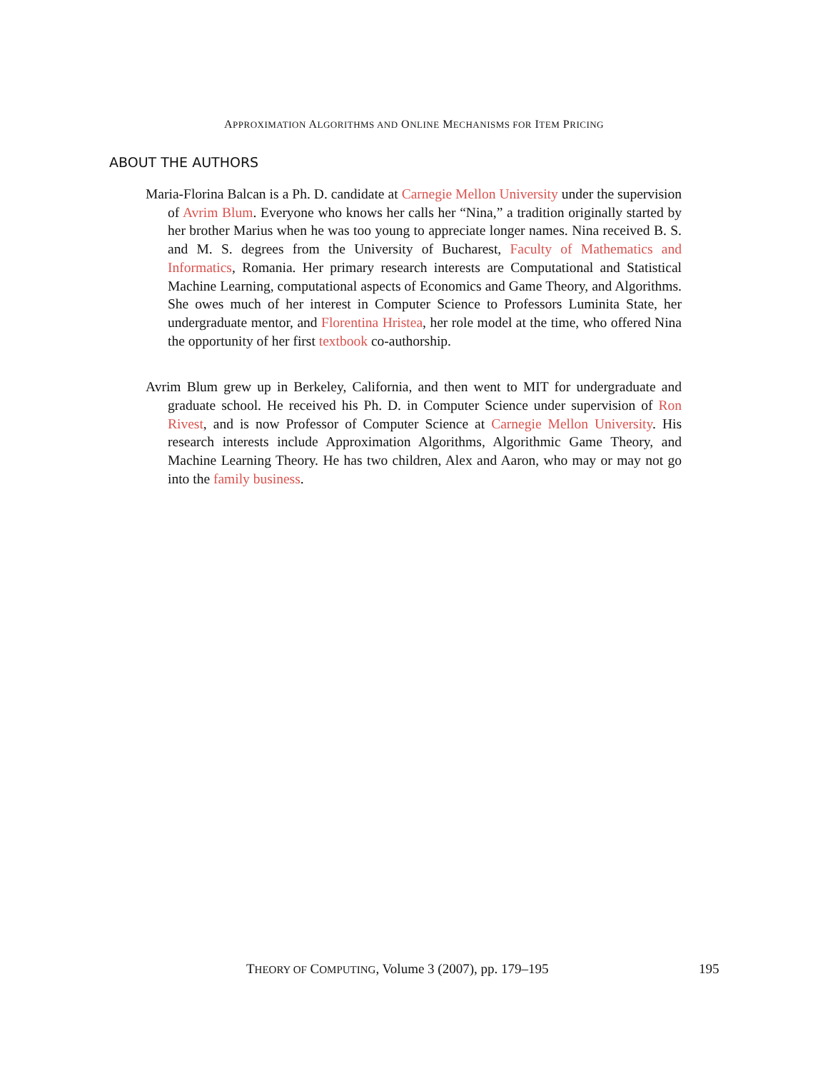APPROXIMATION ALGORITHMS AND ONLINE MECHANISMS FOR ITEM PRICING
ABOUT THE AUTHORS
Maria-Florina Balcan is a Ph. D. candidate at Carnegie Mellon University under the supervision of Avrim Blum. Everyone who knows her calls her “Nina,” a tradition originally started by her brother Marius when he was too young to appreciate longer names. Nina received B. S. and M. S. degrees from the University of Bucharest, Faculty of Mathematics and Informatics, Romania. Her primary research interests are Computational and Statistical Machine Learning, computational aspects of Economics and Game Theory, and Algorithms. She owes much of her interest in Computer Science to Professors Luminita State, her undergraduate mentor, and Florentina Hristea, her role model at the time, who offered Nina the opportunity of her first textbook co-authorship.
Avrim Blum grew up in Berkeley, California, and then went to MIT for undergraduate and graduate school. He received his Ph. D. in Computer Science under supervision of Ron Rivest, and is now Professor of Computer Science at Carnegie Mellon University. His research interests include Approximation Algorithms, Algorithmic Game Theory, and Machine Learning Theory. He has two children, Alex and Aaron, who may or may not go into the family business.
THEORY OF COMPUTING, Volume 3 (2007), pp. 179–195 195